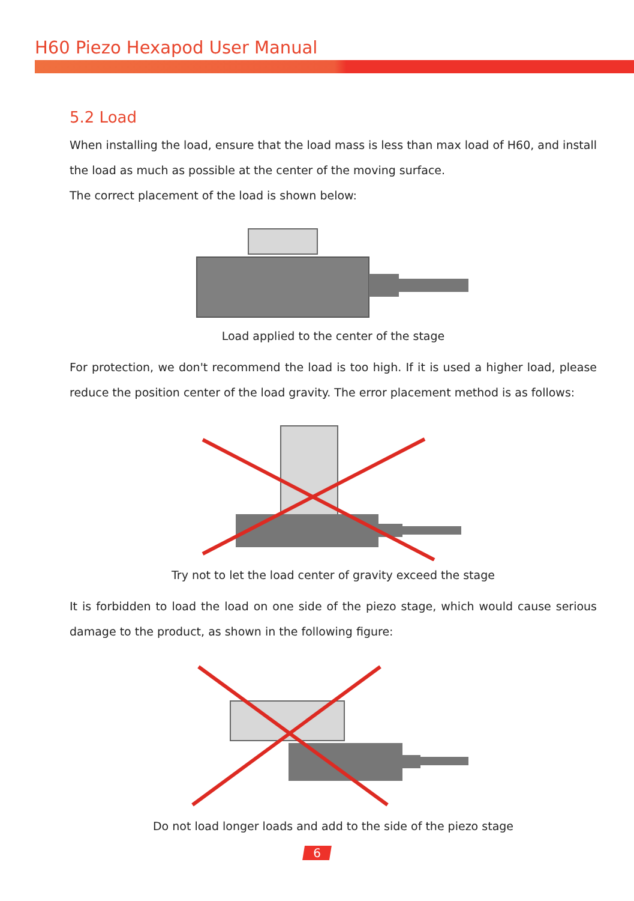H60 Piezo Hexapod User Manual
5.2 Load
When installing the load, ensure that the load mass is less than max load of H60, and install the load as much as possible at the center of the moving surface.
The correct placement of the load is shown below:
Load applied to the center of the stage
For protection, we don't recommend the load is too high. If it is used a higher load, please reduce the position center of the load gravity. The error placement method is as follows:
Try not to let the load center of gravity exceed the stage
It is forbidden to load the load on one side of the piezo stage, which would cause serious damage to the product, as shown in the following figure:
Do not load longer loads and add to the side of the piezo stage
6